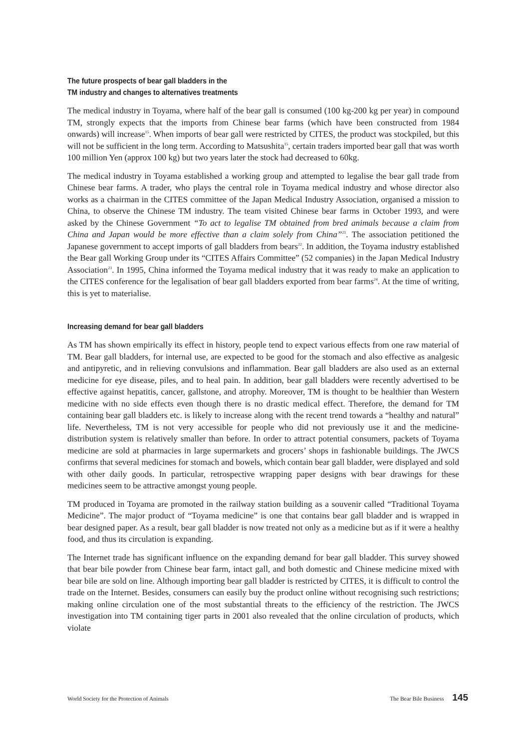The future prospects of bear gall bladders in the
TM industry and changes to alternatives treatments
The medical industry in Toyama, where half of the bear gall is consumed (100 kg-200 kg per year) in compound TM, strongly expects that the imports from Chinese bear farms (which have been constructed from 1984 onwards) will increase<sup>15</sup>. When imports of bear gall were restricted by CITES, the product was stockpiled, but this will not be sufficient in the long term. According to Matsushita<sup>15</sup>, certain traders imported bear gall that was worth 100 million Yen (approx 100 kg) but two years later the stock had decreased to 60kg.
The medical industry in Toyama established a working group and attempted to legalise the bear gall trade from Chinese bear farms. A trader, who plays the central role in Toyama medical industry and whose director also works as a chairman in the CITES committee of the Japan Medical Industry Association, organised a mission to China, to observe the Chinese TM industry. The team visited Chinese bear farms in October 1993, and were asked by the Chinese Government “To act to legalise TM obtained from bred animals because a claim from China and Japan would be more effective than a claim solely from China”<sup>21</sup>. The association petitioned the Japanese government to accept imports of gall bladders from bears<sup>22</sup>. In addition, the Toyama industry established the Bear gall Working Group under its “CITES Affairs Committee” (52 companies) in the Japan Medical Industry Association<sup>23</sup>. In 1995, China informed the Toyama medical industry that it was ready to make an application to the CITES conference for the legalisation of bear gall bladders exported from bear farms<sup>24</sup>. At the time of writing, this is yet to materialise.
Increasing demand for bear gall bladders
As TM has shown empirically its effect in history, people tend to expect various effects from one raw material of TM. Bear gall bladders, for internal use, are expected to be good for the stomach and also effective as analgesic and antipyretic, and in relieving convulsions and inflammation. Bear gall bladders are also used as an external medicine for eye disease, piles, and to heal pain. In addition, bear gall bladders were recently advertised to be effective against hepatitis, cancer, gallstone, and atrophy. Moreover, TM is thought to be healthier than Western medicine with no side effects even though there is no drastic medical effect. Therefore, the demand for TM containing bear gall bladders etc. is likely to increase along with the recent trend towards a “healthy and natural” life. Nevertheless, TM is not very accessible for people who did not previously use it and the medicine-distribution system is relatively smaller than before. In order to attract potential consumers, packets of Toyama medicine are sold at pharmacies in large supermarkets and grocers’ shops in fashionable buildings. The JWCS confirms that several medicines for stomach and bowels, which contain bear gall bladder, were displayed and sold with other daily goods. In particular, retrospective wrapping paper designs with bear drawings for these medicines seem to be attractive amongst young people.
TM produced in Toyama are promoted in the railway station building as a souvenir called “Traditional Toyama Medicine”. The major product of “Toyama medicine” is one that contains bear gall bladder and is wrapped in bear designed paper. As a result, bear gall bladder is now treated not only as a medicine but as if it were a healthy food, and thus its circulation is expanding.
The Internet trade has significant influence on the expanding demand for bear gall bladder. This survey showed that bear bile powder from Chinese bear farm, intact gall, and both domestic and Chinese medicine mixed with bear bile are sold on line. Although importing bear gall bladder is restricted by CITES, it is difficult to control the trade on the Internet. Besides, consumers can easily buy the product online without recognising such restrictions; making online circulation one of the most substantial threats to the efficiency of the restriction. The JWCS investigation into TM containing tiger parts in 2001 also revealed that the online circulation of products, which violate
World Society for the Protection of Animals The Bear Bile Business 145